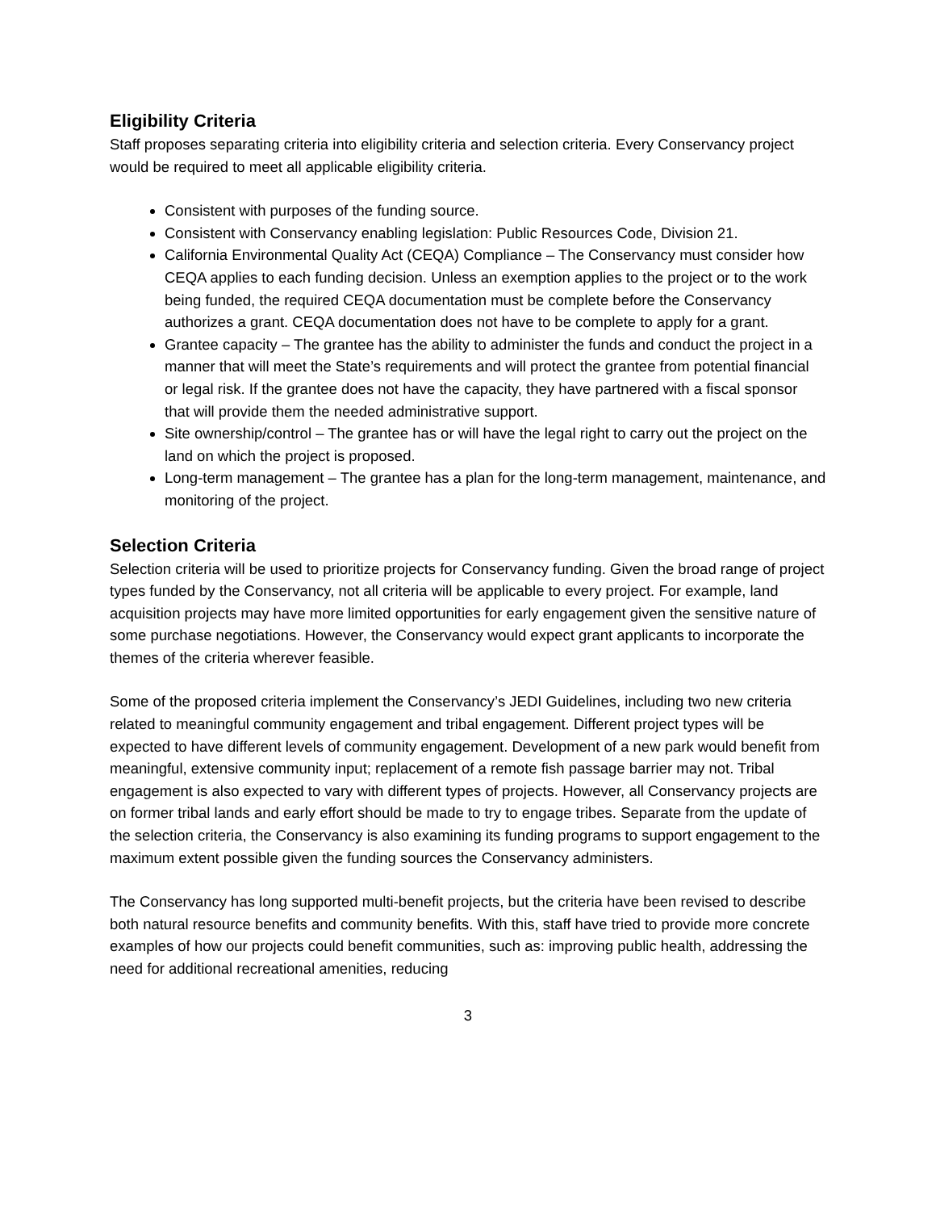Eligibility Criteria
Staff proposes separating criteria into eligibility criteria and selection criteria. Every Conservancy project would be required to meet all applicable eligibility criteria.
Consistent with purposes of the funding source.
Consistent with Conservancy enabling legislation: Public Resources Code, Division 21.
California Environmental Quality Act (CEQA) Compliance – The Conservancy must consider how CEQA applies to each funding decision. Unless an exemption applies to the project or to the work being funded, the required CEQA documentation must be complete before the Conservancy authorizes a grant. CEQA documentation does not have to be complete to apply for a grant.
Grantee capacity – The grantee has the ability to administer the funds and conduct the project in a manner that will meet the State’s requirements and will protect the grantee from potential financial or legal risk. If the grantee does not have the capacity, they have partnered with a fiscal sponsor that will provide them the needed administrative support.
Site ownership/control – The grantee has or will have the legal right to carry out the project on the land on which the project is proposed.
Long-term management – The grantee has a plan for the long-term management, maintenance, and monitoring of the project.
Selection Criteria
Selection criteria will be used to prioritize projects for Conservancy funding. Given the broad range of project types funded by the Conservancy, not all criteria will be applicable to every project. For example, land acquisition projects may have more limited opportunities for early engagement given the sensitive nature of some purchase negotiations. However, the Conservancy would expect grant applicants to incorporate the themes of the criteria wherever feasible.
Some of the proposed criteria implement the Conservancy’s JEDI Guidelines, including two new criteria related to meaningful community engagement and tribal engagement. Different project types will be expected to have different levels of community engagement. Development of a new park would benefit from meaningful, extensive community input; replacement of a remote fish passage barrier may not. Tribal engagement is also expected to vary with different types of projects. However, all Conservancy projects are on former tribal lands and early effort should be made to try to engage tribes. Separate from the update of the selection criteria, the Conservancy is also examining its funding programs to support engagement to the maximum extent possible given the funding sources the Conservancy administers.
The Conservancy has long supported multi-benefit projects, but the criteria have been revised to describe both natural resource benefits and community benefits. With this, staff have tried to provide more concrete examples of how our projects could benefit communities, such as: improving public health, addressing the need for additional recreational amenities, reducing
3